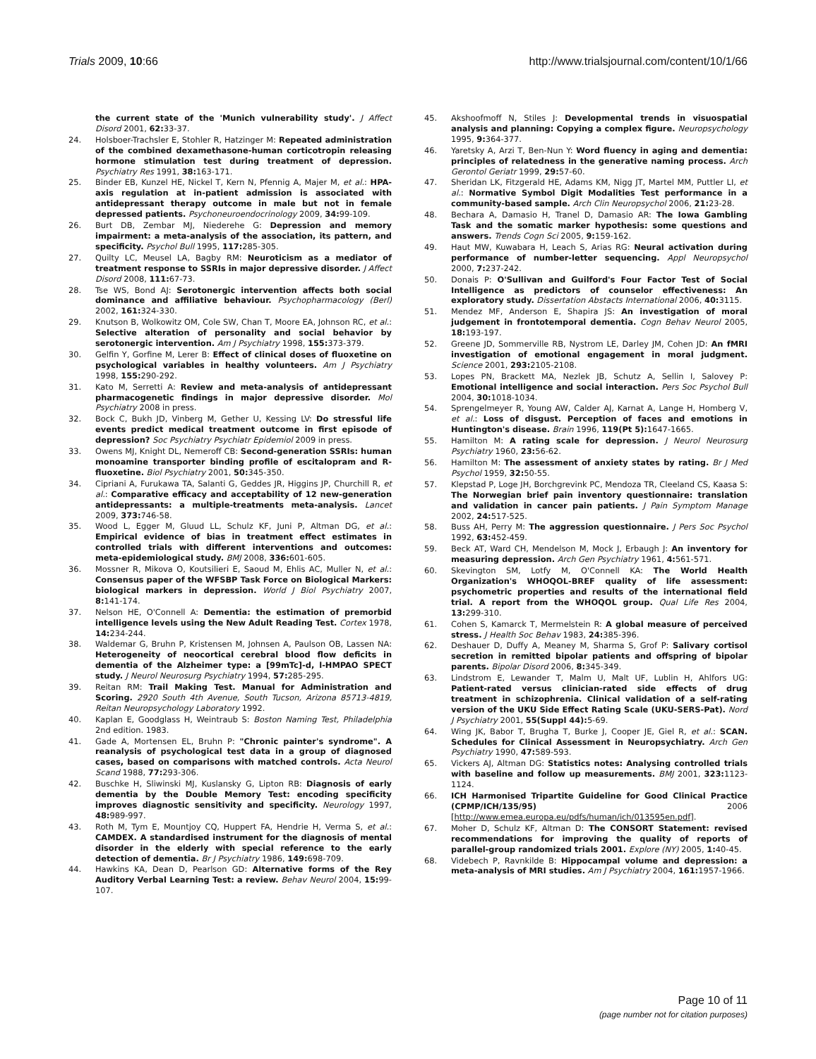Trials 2009, 10:66 http://www.trialsjournal.com/content/10/1/66
the current state of the 'Munich vulnerability study'. J Affect Disord 2001, 62: 33-37.
24. Holsboer-Trachsler E, Stohler R, Hatzinger M: Repeated administration of the combined dexamethasone-human corticotropin releasing hormone stimulation test during treatment of depression. Psychiatry Res 1991, 38: 163-171.
25. Binder EB, Kunzel HE, Nickel T, Kern N, Pfennig A, Majer M, et al.: HPA-axis regulation at in-patient admission is associated with antidepressant therapy outcome in male but not in female depressed patients. Psychoneuroendocrinology 2009, 34: 99-109.
26. Burt DB, Zembar MJ, Niederehe G: Depression and memory impairment: a meta-analysis of the association, its pattern, and specificity. Psychol Bull 1995, 117: 285-305.
27. Quilty LC, Meusel LA, Bagby RM: Neuroticism as a mediator of treatment response to SSRIs in major depressive disorder. J Affect Disord 2008, 111: 67-73.
28. Tse WS, Bond AJ: Serotonergic intervention affects both social dominance and affiliative behaviour. Psychopharmacology (Berl) 2002, 161: 324-330.
29. Knutson B, Wolkowitz OM, Cole SW, Chan T, Moore EA, Johnson RC, et al.: Selective alteration of personality and social behavior by serotonergic intervention. Am J Psychiatry 1998, 155: 373-379.
30. Gelfin Y, Gorfine M, Lerer B: Effect of clinical doses of fluoxetine on psychological variables in healthy volunteers. Am J Psychiatry 1998, 155: 290-292.
31. Kato M, Serretti A: Review and meta-analysis of antidepressant pharmacogenetic findings in major depressive disorder. Mol Psychiatry 2008 in press.
32. Bock C, Bukh JD, Vinberg M, Gether U, Kessing LV: Do stressful life events predict medical treatment outcome in first episode of depression? Soc Psychiatry Psychiatr Epidemiol 2009 in press.
33. Owens MJ, Knight DL, Nemeroff CB: Second-generation SSRIs: human monoamine transporter binding profile of escitalopram and R-fluoxetine. Biol Psychiatry 2001, 50: 345-350.
34. Cipriani A, Furukawa TA, Salanti G, Geddes JR, Higgins JP, Churchill R, et al.: Comparative efficacy and acceptability of 12 new-generation antidepressants: a multiple-treatments meta-analysis. Lancet 2009, 373: 746-58.
35. Wood L, Egger M, Gluud LL, Schulz KF, Juni P, Altman DG, et al.: Empirical evidence of bias in treatment effect estimates in controlled trials with different interventions and outcomes: meta-epidemiological study. BMJ 2008, 336: 601-605.
36. Mossner R, Mikova O, Koutsilieri E, Saoud M, Ehlis AC, Muller N, et al.: Consensus paper of the WFSBP Task Force on Biological Markers: biological markers in depression. World J Biol Psychiatry 2007, 8: 141-174.
37. Nelson HE, O'Connell A: Dementia: the estimation of premorbid intelligence levels using the New Adult Reading Test. Cortex 1978, 14: 234-244.
38. Waldemar G, Bruhn P, Kristensen M, Johnsen A, Paulson OB, Lassen NA: Heterogeneity of neocortical cerebral blood flow deficits in dementia of the Alzheimer type: a [99mTc]-d, l-HMPAO SPECT study. J Neurol Neurosurg Psychiatry 1994, 57: 285-295.
39. Reitan RM: Trail Making Test. Manual for Administration and Scoring. 2920 South 4th Avenue, South Tucson, Arizona 85713-4819, Reitan Neuropsychology Laboratory 1992.
40. Kaplan E, Goodglass H, Weintraub S: Boston Naming Test, Philadelphia 2nd edition. 1983.
41. Gade A, Mortensen EL, Bruhn P: "Chronic painter's syndrome". A reanalysis of psychological test data in a group of diagnosed cases, based on comparisons with matched controls. Acta Neurol Scand 1988, 77: 293-306.
42. Buschke H, Sliwinski MJ, Kuslansky G, Lipton RB: Diagnosis of early dementia by the Double Memory Test: encoding specificity improves diagnostic sensitivity and specificity. Neurology 1997, 48: 989-997.
43. Roth M, Tym E, Mountjoy CQ, Huppert FA, Hendrie H, Verma S, et al.: CAMDEX. A standardised instrument for the diagnosis of mental disorder in the elderly with special reference to the early detection of dementia. Br J Psychiatry 1986, 149: 698-709.
44. Hawkins KA, Dean D, Pearlson GD: Alternative forms of the Rey Auditory Verbal Learning Test: a review. Behav Neurol 2004, 15: 99-107.
45. Akshoofmoff N, Stiles J: Developmental trends in visuospatial analysis and planning: Copying a complex figure. Neuropsychology 1995, 9: 364-377.
46. Yaretsky A, Arzi T, Ben-Nun Y: Word fluency in aging and dementia: principles of relatedness in the generative naming process. Arch Gerontol Geriatr 1999, 29: 57-60.
47. Sheridan LK, Fitzgerald HE, Adams KM, Nigg JT, Martel MM, Puttler LI, et al.: Normative Symbol Digit Modalities Test performance in a community-based sample. Arch Clin Neuropsychol 2006, 21: 23-28.
48. Bechara A, Damasio H, Tranel D, Damasio AR: The Iowa Gambling Task and the somatic marker hypothesis: some questions and answers. Trends Cogn Sci 2005, 9: 159-162.
49. Haut MW, Kuwabara H, Leach S, Arias RG: Neural activation during performance of number-letter sequencing. Appl Neuropsychol 2000, 7: 237-242.
50. Donais P: O'Sullivan and Guilford's Four Factor Test of Social Intelligence as predictors of counselor effectiveness: An exploratory study. Dissertation Abstacts International 2006, 40: 3115.
51. Mendez MF, Anderson E, Shapira JS: An investigation of moral judgement in frontotemporal dementia. Cogn Behav Neurol 2005, 18: 193-197.
52. Greene JD, Sommerville RB, Nystrom LE, Darley JM, Cohen JD: An fMRI investigation of emotional engagement in moral judgment. Science 2001, 293: 2105-2108.
53. Lopes PN, Brackett MA, Nezlek JB, Schutz A, Sellin I, Salovey P: Emotional intelligence and social interaction. Pers Soc Psychol Bull 2004, 30: 1018-1034.
54. Sprengelmeyer R, Young AW, Calder AJ, Karnat A, Lange H, Homberg V, et al.: Loss of disgust. Perception of faces and emotions in Huntington's disease. Brain 1996, 119(Pt 5): 1647-1665.
55. Hamilton M: A rating scale for depression. J Neurol Neurosurg Psychiatry 1960, 23: 56-62.
56. Hamilton M: The assessment of anxiety states by rating. Br J Med Psychol 1959, 32: 50-55.
57. Klepstad P, Loge JH, Borchgrevink PC, Mendoza TR, Cleeland CS, Kaasa S: The Norwegian brief pain inventory questionnaire: translation and validation in cancer pain patients. J Pain Symptom Manage 2002, 24: 517-525.
58. Buss AH, Perry M: The aggression questionnaire. J Pers Soc Psychol 1992, 63: 452-459.
59. Beck AT, Ward CH, Mendelson M, Mock J, Erbaugh J: An inventory for measuring depression. Arch Gen Psychiatry 1961, 4: 561-571.
60. Skevington SM, Lotfy M, O'Connell KA: The World Health Organization's WHOQOL-BREF quality of life assessment: psychometric properties and results of the international field trial. A report from the WHOQOL group. Qual Life Res 2004, 13: 299-310.
61. Cohen S, Kamarck T, Mermelstein R: A global measure of perceived stress. J Health Soc Behav 1983, 24: 385-396.
62. Deshauer D, Duffy A, Meaney M, Sharma S, Grof P: Salivary cortisol secretion in remitted bipolar patients and offspring of bipolar parents. Bipolar Disord 2006, 8: 345-349.
63. Lindstrom E, Lewander T, Malm U, Malt UF, Lublin H, Ahlfors UG: Patient-rated versus clinician-rated side effects of drug treatment in schizophrenia. Clinical validation of a self-rating version of the UKU Side Effect Rating Scale (UKU-SERS-Pat). Nord J Psychiatry 2001, 55(Suppl 44): 5-69.
64. Wing JK, Babor T, Brugha T, Burke J, Cooper JE, Giel R, et al.: SCAN. Schedules for Clinical Assessment in Neuropsychiatry. Arch Gen Psychiatry 1990, 47: 589-593.
65. Vickers AJ, Altman DG: Statistics notes: Analysing controlled trials with baseline and follow up measurements. BMJ 2001, 323: 1123-1124.
66. ICH Harmonised Tripartite Guideline for Good Clinical Practice (CPMP/ICH/135/95) 2006 [http://www.emea.europa.eu/pdfs/human/ich/013595en.pdf].
67. Moher D, Schulz KF, Altman D: The CONSORT Statement: revised recommendations for improving the quality of reports of parallel-group randomized trials 2001. Explore (NY) 2005, 1: 40-45.
68. Videbech P, Ravnkilde B: Hippocampal volume and depression: a meta-analysis of MRI studies. Am J Psychiatry 2004, 161: 1957-1966.
Page 10 of 11
(page number not for citation purposes)